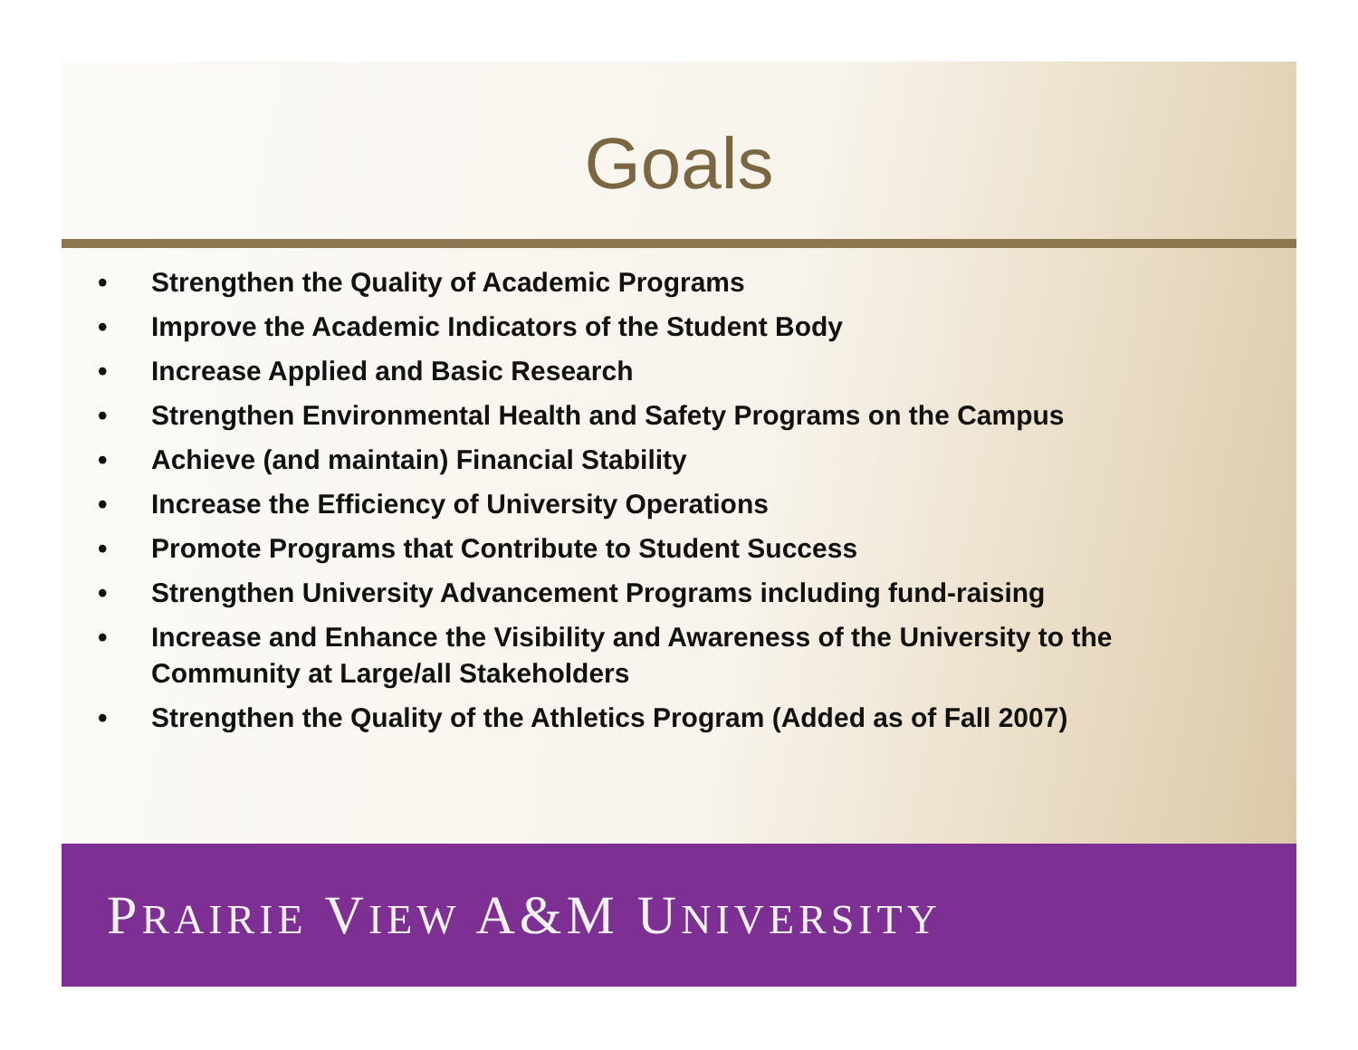Goals
• Strengthen the Quality of Academic Programs
• Improve the Academic Indicators of the Student Body
• Increase Applied and Basic Research
• Strengthen Environmental Health and Safety Programs on the Campus
• Achieve (and maintain) Financial Stability
• Increase the Efficiency of University Operations
• Promote Programs that Contribute to Student Success
• Strengthen University Advancement Programs including fund-raising
• Increase and Enhance the Visibility and Awareness of the University to the Community at Large/all Stakeholders
• Strengthen the Quality of the Athletics Program (Added as of Fall 2007)
PRAIRIE VIEW A&M UNIVERSITY